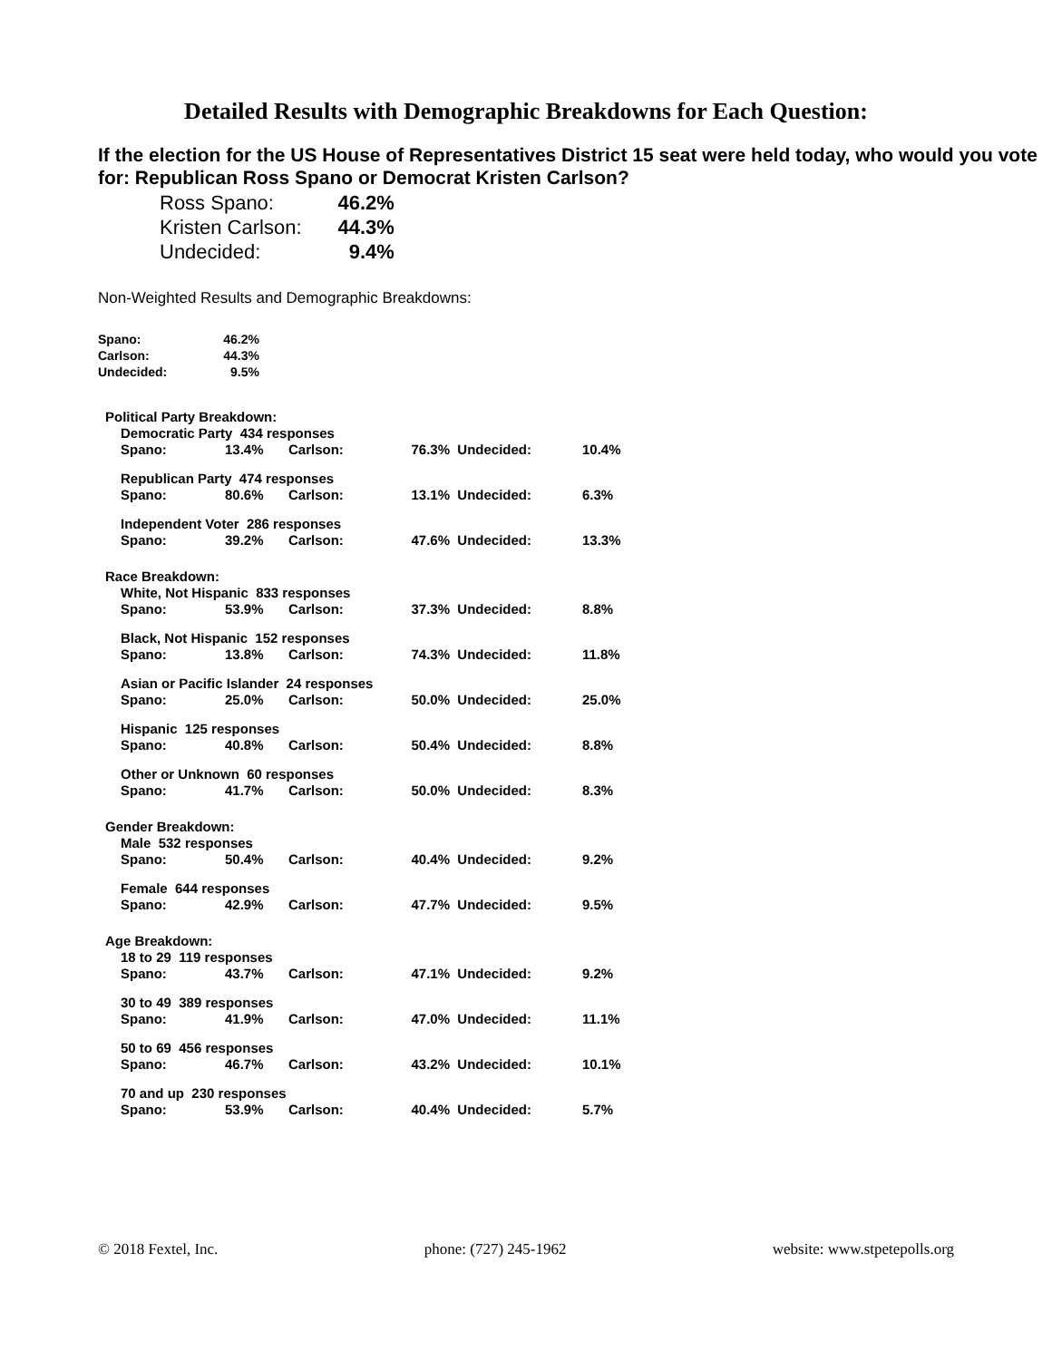Detailed Results with Demographic Breakdowns for Each Question:
If the election for the US House of Representatives District 15 seat were held today, who would you vote for: Republican Ross Spano or Democrat Kristen Carlson?
| Ross Spano: | 46.2% |
| Kristen Carlson: | 44.3% |
| Undecided: | 9.4% |
Non-Weighted Results and Demographic Breakdowns:
| Spano: | 46.2% |
| Carlson: | 44.3% |
| Undecided: | 9.5% |
| Political Party Breakdown: | | | | | |
| Democratic Party 434 responses | | | | | |
| Spano: | 13.4% | Carlson: | 76.3% | Undecided: | 10.4% |
| Republican Party 474 responses | | | | | |
| Spano: | 80.6% | Carlson: | 13.1% | Undecided: | 6.3% |
| Independent Voter 286 responses | | | | | |
| Spano: | 39.2% | Carlson: | 47.6% | Undecided: | 13.3% |
| Race Breakdown: | | | | | |
| White, Not Hispanic 833 responses | | | | | |
| Spano: | 53.9% | Carlson: | 37.3% | Undecided: | 8.8% |
| Black, Not Hispanic 152 responses | | | | | |
| Spano: | 13.8% | Carlson: | 74.3% | Undecided: | 11.8% |
| Asian or Pacific Islander 24 responses | | | | | |
| Spano: | 25.0% | Carlson: | 50.0% | Undecided: | 25.0% |
| Hispanic 125 responses | | | | | |
| Spano: | 40.8% | Carlson: | 50.4% | Undecided: | 8.8% |
| Other or Unknown 60 responses | | | | | |
| Spano: | 41.7% | Carlson: | 50.0% | Undecided: | 8.3% |
| Gender Breakdown: | | | | | |
| Male 532 responses | | | | | |
| Spano: | 50.4% | Carlson: | 40.4% | Undecided: | 9.2% |
| Female 644 responses | | | | | |
| Spano: | 42.9% | Carlson: | 47.7% | Undecided: | 9.5% |
| Age Breakdown: | | | | | |
| 18 to 29 119 responses | | | | | |
| Spano: | 43.7% | Carlson: | 47.1% | Undecided: | 9.2% |
| 30 to 49 389 responses | | | | | |
| Spano: | 41.9% | Carlson: | 47.0% | Undecided: | 11.1% |
| 50 to 69 456 responses | | | | | |
| Spano: | 46.7% | Carlson: | 43.2% | Undecided: | 10.1% |
| 70 and up 230 responses | | | | | |
| Spano: | 53.9% | Carlson: | 40.4% | Undecided: | 5.7% |
© 2018 Fextel, Inc. phone: (727) 245-1962 website: www.stpetepolls.org